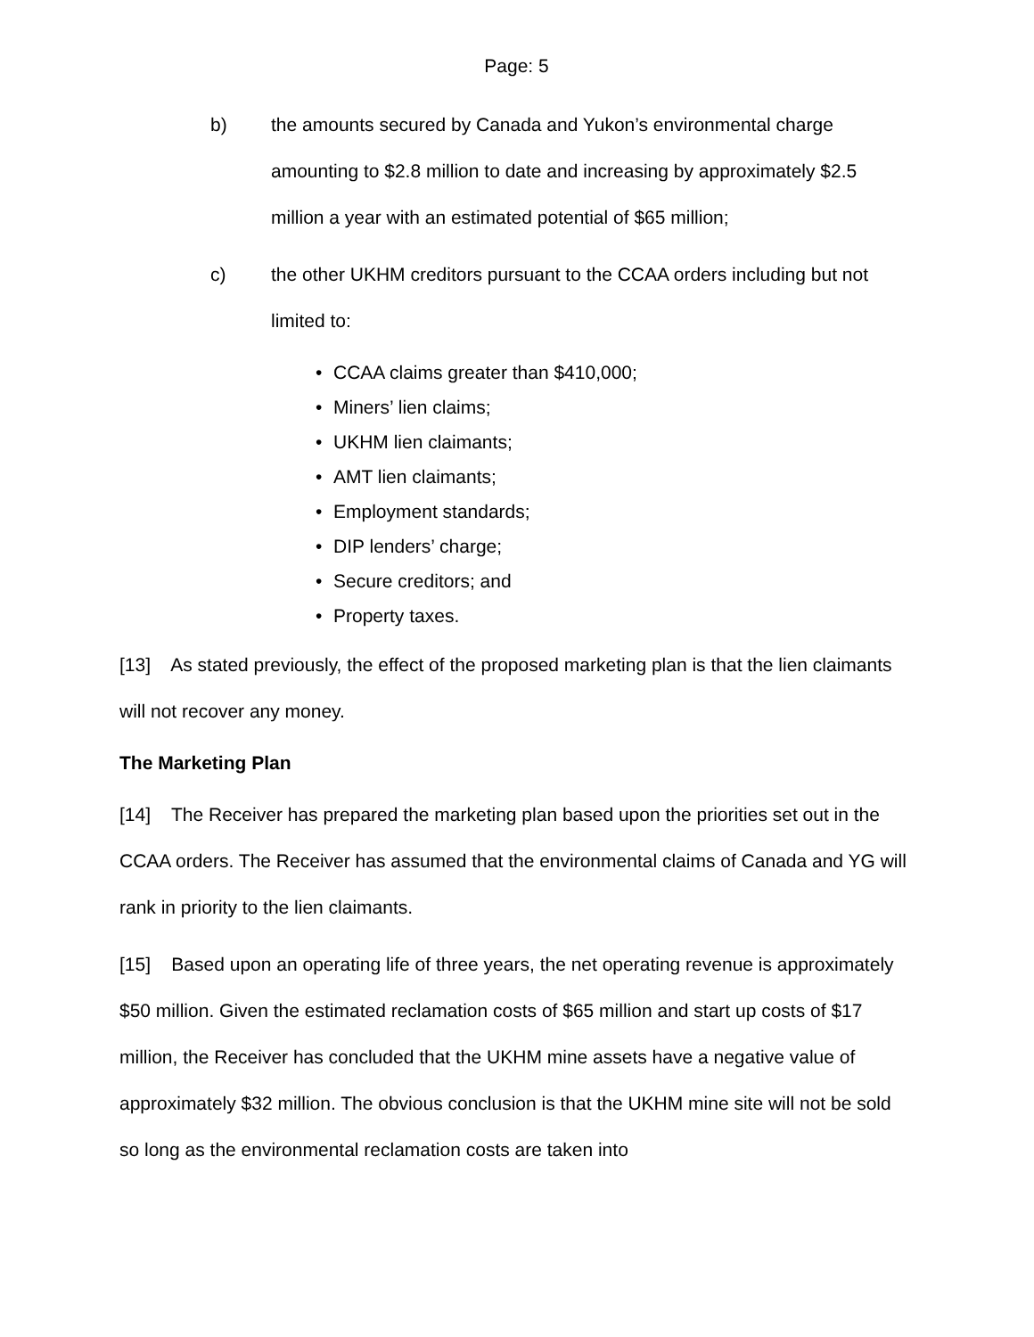Page: 5
b) the amounts secured by Canada and Yukon’s environmental charge amounting to $2.8 million to date and increasing by approximately $2.5 million a year with an estimated potential of $65 million;
c) the other UKHM creditors pursuant to the CCAA orders including but not limited to:
• CCAA claims greater than $410,000;
• Miners’ lien claims;
• UKHM lien claimants;
• AMT lien claimants;
• Employment standards;
• DIP lenders’ charge;
• Secure creditors; and
• Property taxes.
[13] As stated previously, the effect of the proposed marketing plan is that the lien claimants will not recover any money.
The Marketing Plan
[14] The Receiver has prepared the marketing plan based upon the priorities set out in the CCAA orders. The Receiver has assumed that the environmental claims of Canada and YG will rank in priority to the lien claimants.
[15] Based upon an operating life of three years, the net operating revenue is approximately $50 million. Given the estimated reclamation costs of $65 million and start up costs of $17 million, the Receiver has concluded that the UKHM mine assets have a negative value of approximately $32 million. The obvious conclusion is that the UKHM mine site will not be sold so long as the environmental reclamation costs are taken into